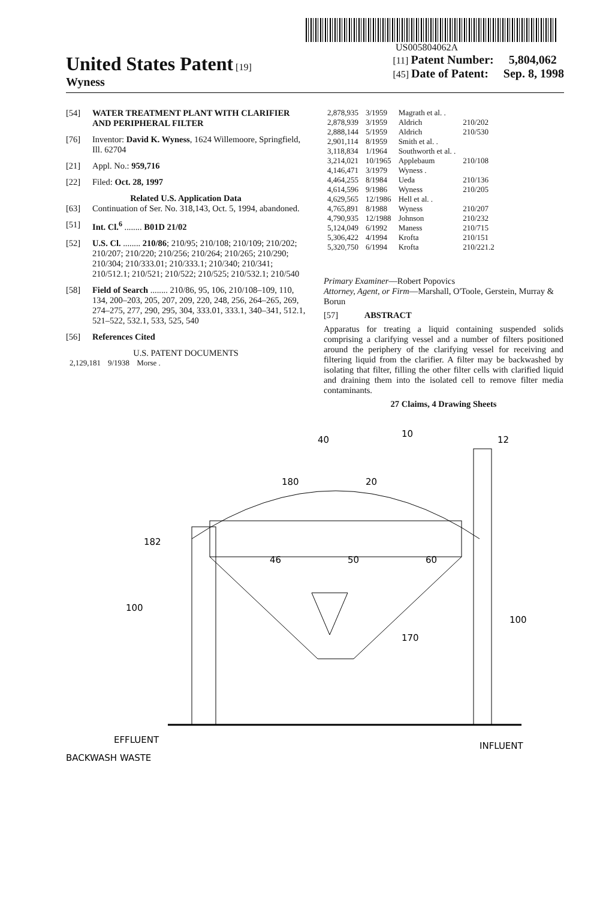US005804062A
United States Patent [19]
Wyness
[11] Patent Number: 5,804,062
[45] Date of Patent: Sep. 8, 1998
[54] WATER TREATMENT PLANT WITH CLARIFIER AND PERIPHERAL FILTER
[76] Inventor: David K. Wyness, 1624 Willemoore, Springfield, Ill. 62704
[21] Appl. No.: 959,716
[22] Filed: Oct. 28, 1997
Related U.S. Application Data
[63] Continuation of Ser. No. 318,143, Oct. 5, 1994, abandoned.
[51] Int. Cl.<sup>6</sup> ........ B01D 21/02
[52] U.S. Cl. ........ 210/86; 210/95; 210/108; 210/109; 210/202; 210/207; 210/220; 210/256; 210/264; 210/265; 210/290; 210/304; 210/333.01; 210/333.1; 210/340; 210/341; 210/512.1; 210/521; 210/522; 210/525; 210/532.1; 210/540
[58] Field of Search ........ 210/86, 95, 106, 210/108–109, 110, 134, 200–203, 205, 207, 209, 220, 248, 256, 264–265, 269, 274–275, 277, 290, 295, 304, 333.01, 333.1, 340–341, 512.1, 521–522, 532.1, 533, 525, 540
[56] References Cited
U.S. PATENT DOCUMENTS
| 2,129,181 | 9/1938 | Morse . |
| 2,878,935 | 3/1959 | Magrath et al. . | |
| 2,878,939 | 3/1959 | Aldrich | 210/202 |
| 2,888,144 | 5/1959 | Aldrich | 210/530 |
| 2,901,114 | 8/1959 | Smith et al. . | |
| 3,118,834 | 1/1964 | Southworth et al. . | |
| 3,214,021 | 10/1965 | Applebaum | 210/108 |
| 4,146,471 | 3/1979 | Wyness . | |
| 4,464,255 | 8/1984 | Ueda | 210/136 |
| 4,614,596 | 9/1986 | Wyness | 210/205 |
| 4,629,565 | 12/1986 | Hell et al. . | |
| 4,765,891 | 8/1988 | Wyness | 210/207 |
| 4,790,935 | 12/1988 | Johnson | 210/232 |
| 5,124,049 | 6/1992 | Maness | 210/715 |
| 5,306,422 | 4/1994 | Krofta | 210/151 |
| 5,320,750 | 6/1994 | Krofta | 210/221.2 |
Primary Examiner—Robert Popovics
Attorney, Agent, or Firm—Marshall, O'Toole, Gerstein, Murray & Borun
[57] ABSTRACT
Apparatus for treating a liquid containing suspended solids comprising a clarifying vessel and a number of filters positioned around the periphery of the clarifying vessel for receiving and filtering liquid from the clarifier. A filter may be backwashed by isolating that filter, filling the other filter cells with clarified liquid and draining them into the isolated cell to remove filter media contaminants.
27 Claims, 4 Drawing Sheets
40
10
12
180
20
182
46
50
60
100
170
100
BACKWASH WASTE
EFFLUENT
INFLUENT